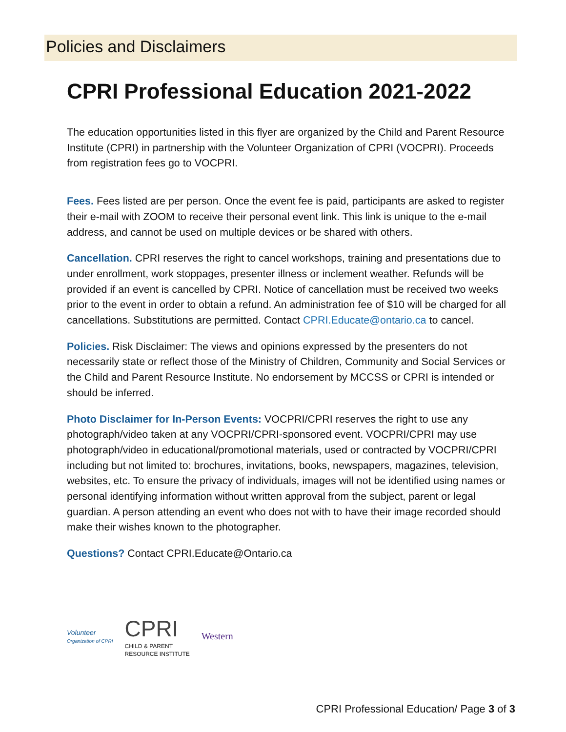Policies and Disclaimers
CPRI Professional Education 2021-2022
The education opportunities listed in this flyer are organized by the Child and Parent Resource Institute (CPRI) in partnership with the Volunteer Organization of CPRI (VOCPRI). Proceeds from registration fees go to VOCPRI.
Fees. Fees listed are per person. Once the event fee is paid, participants are asked to register their e-mail with ZOOM to receive their personal event link. This link is unique to the e-mail address, and cannot be used on multiple devices or be shared with others.
Cancellation. CPRI reserves the right to cancel workshops, training and presentations due to under enrollment, work stoppages, presenter illness or inclement weather. Refunds will be provided if an event is cancelled by CPRI. Notice of cancellation must be received two weeks prior to the event in order to obtain a refund. An administration fee of $10 will be charged for all cancellations. Substitutions are permitted. Contact CPRI.Educate@ontario.ca to cancel.
Policies. Risk Disclaimer: The views and opinions expressed by the presenters do not necessarily state or reflect those of the Ministry of Children, Community and Social Services or the Child and Parent Resource Institute. No endorsement by MCCSS or CPRI is intended or should be inferred.
Photo Disclaimer for In-Person Events: VOCPRI/CPRI reserves the right to use any photograph/video taken at any VOCPRI/CPRI-sponsored event. VOCPRI/CPRI may use photograph/video in educational/promotional materials, used or contracted by VOCPRI/CPRI including but not limited to: brochures, invitations, books, newspapers, magazines, television, websites, etc. To ensure the privacy of individuals, images will not be identified using names or personal identifying information without written approval from the subject, parent or legal guardian. A person attending an event who does not with to have their image recorded should make their wishes known to the photographer.
Questions? Contact CPRI.Educate@Ontario.ca
Volunteer
Organization of CPRI
CPRI
CHILD & PARENT
RESOURCE INSTITUTE
Western
CPRI Professional Education/ Page 3 of 3